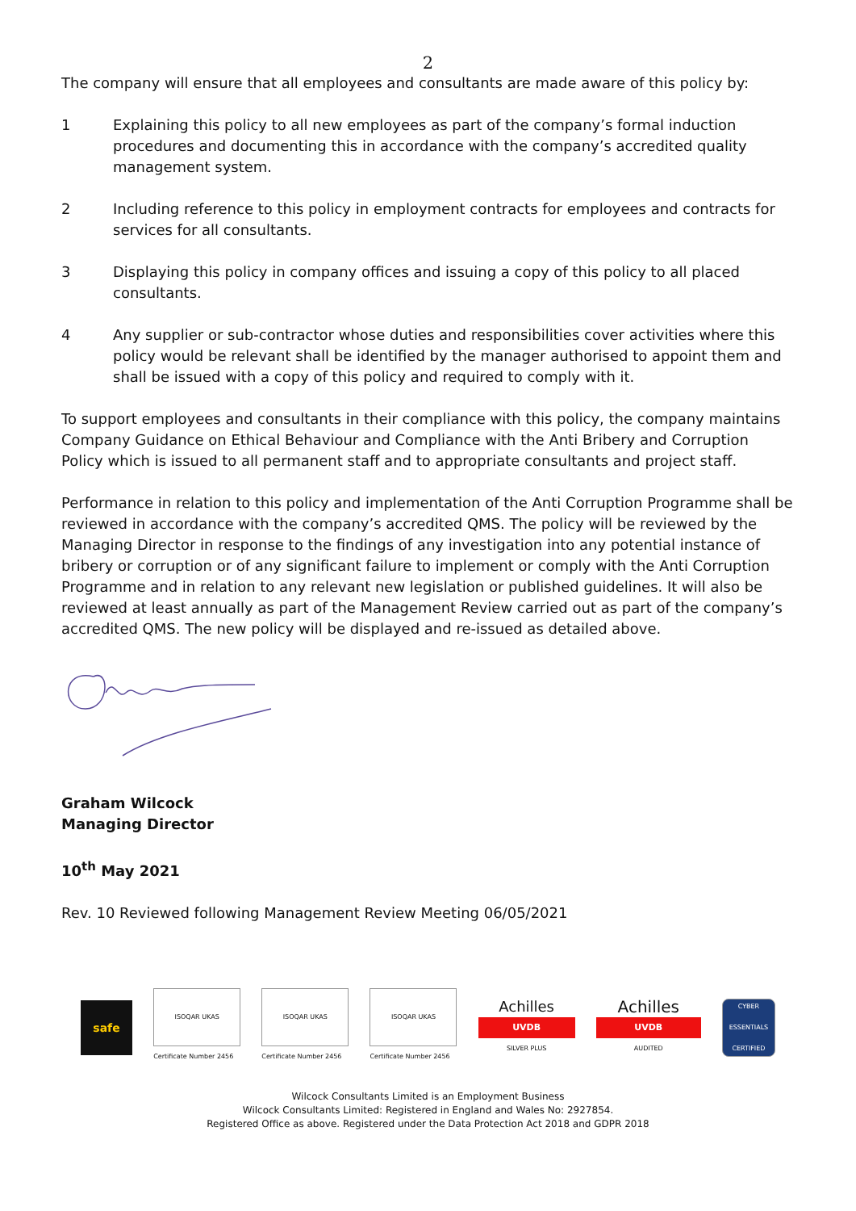2
The company will ensure that all employees and consultants are made aware of this policy by:
1 Explaining this policy to all new employees as part of the company’s formal induction procedures and documenting this in accordance with the company’s accredited quality management system.
2 Including reference to this policy in employment contracts for employees and contracts for services for all consultants.
3 Displaying this policy in company offices and issuing a copy of this policy to all placed consultants.
4 Any supplier or sub-contractor whose duties and responsibilities cover activities where this policy would be relevant shall be identified by the manager authorised to appoint them and shall be issued with a copy of this policy and required to comply with it.
To support employees and consultants in their compliance with this policy, the company maintains Company Guidance on Ethical Behaviour and Compliance with the Anti Bribery and Corruption Policy which is issued to all permanent staff and to appropriate consultants and project staff.
Performance in relation to this policy and implementation of the Anti Corruption Programme shall be reviewed in accordance with the company’s accredited QMS. The policy will be reviewed by the Managing Director in response to the findings of any investigation into any potential instance of bribery or corruption or of any significant failure to implement or comply with the Anti Corruption Programme and in relation to any relevant new legislation or published guidelines. It will also be reviewed at least annually as part of the Management Review carried out as part of the company’s accredited QMS. The new policy will be displayed and re-issued as detailed above.
Graham Wilcock
Managing Director
10<sup>th</sup> May 2021
Rev. 10 Reviewed following Management Review Meeting 06/05/2021
safe
ISOQAR UKAS
Certificate Number 2456
ISOQAR UKAS
Certificate Number 2456
ISOQAR UKAS
Certificate Number 2456
Achilles
UVDB
SILVER PLUS
Achilles
UVDB
AUDITED
CYBER ESSENTIALS CERTIFIED
Wilcock Consultants Limited is an Employment Business
Wilcock Consultants Limited: Registered in England and Wales No: 2927854.
Registered Office as above. Registered under the Data Protection Act 2018 and GDPR 2018